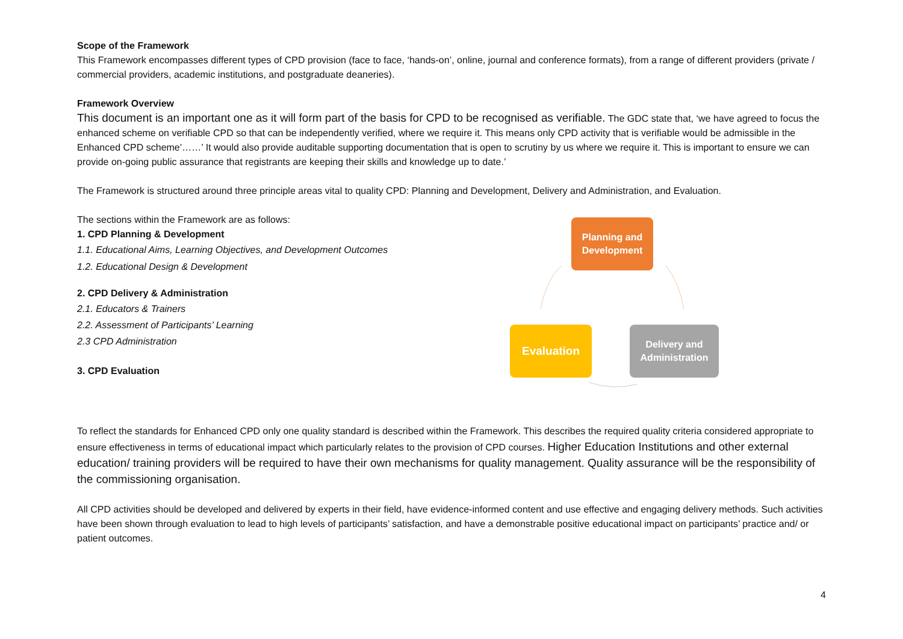Scope of the Framework
This Framework encompasses different types of CPD provision (face to face, ‘hands-on’, online, journal and conference formats), from a range of different providers (private / commercial providers, academic institutions, and postgraduate deaneries).
Framework Overview
This document is an important one as it will form part of the basis for CPD to be recognised as verifiable. The GDC state that, ‘we have agreed to focus the enhanced scheme on verifiable CPD so that can be independently verified, where we require it. This means only CPD activity that is verifiable would be admissible in the Enhanced CPD scheme’……’ It would also provide auditable supporting documentation that is open to scrutiny by us where we require it. This is important to ensure we can provide on-going public assurance that registrants are keeping their skills and knowledge up to date.’
The Framework is structured around three principle areas vital to quality CPD: Planning and Development, Delivery and Administration, and Evaluation.
The sections within the Framework are as follows:
1. CPD Planning & Development
1.1. Educational Aims, Learning Objectives, and Development Outcomes
1.2. Educational Design & Development
2. CPD Delivery & Administration
2.1. Educators & Trainers
2.2. Assessment of Participants’ Learning
2.3 CPD Administration
3. CPD Evaluation
Planning and
Development
Evaluation
Delivery and
Administration
To reflect the standards for Enhanced CPD only one quality standard is described within the Framework. This describes the required quality criteria considered appropriate to ensure effectiveness in terms of educational impact which particularly relates to the provision of CPD courses. Higher Education Institutions and other external education/ training providers will be required to have their own mechanisms for quality management. Quality assurance will be the responsibility of the commissioning organisation.
All CPD activities should be developed and delivered by experts in their field, have evidence-informed content and use effective and engaging delivery methods. Such activities have been shown through evaluation to lead to high levels of participants’ satisfaction, and have a demonstrable positive educational impact on participants’ practice and/ or patient outcomes.
4